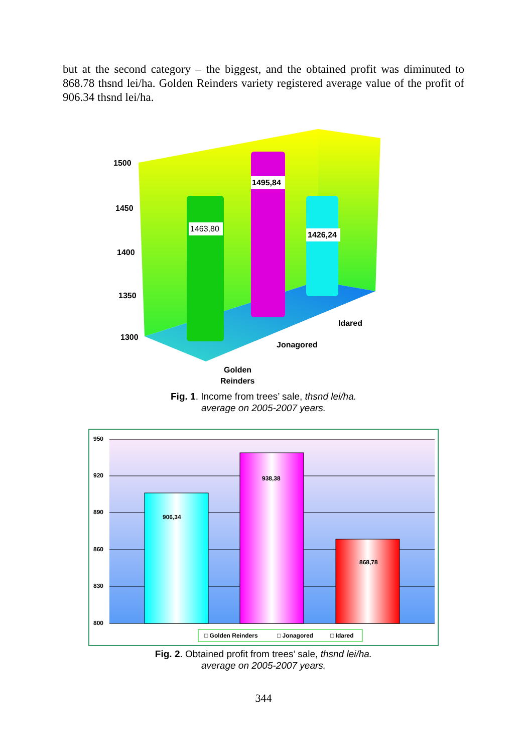but at the second category – the biggest, and the obtained profit was diminuted to 868.78 thsnd lei/ha. Golden Reinders variety registered average value of the profit of 906.34 thsnd lei/ha.
1500
1450
1400
1350
1300
1463,80
1495,84
1426,24
Idared
Jonagored
Golden
Reinders
Fig. 1. Income from trees’ sale, thsnd lei/ha.
average on 2005-2007 years.
950
920
890
860
830
800
906,34
938,38
868,78
□ Golden Reinders
□ Jonagored
□ Idared
Fig. 2. Obtained profit from trees’ sale, thsnd lei/ha.
average on 2005-2007 years.
344